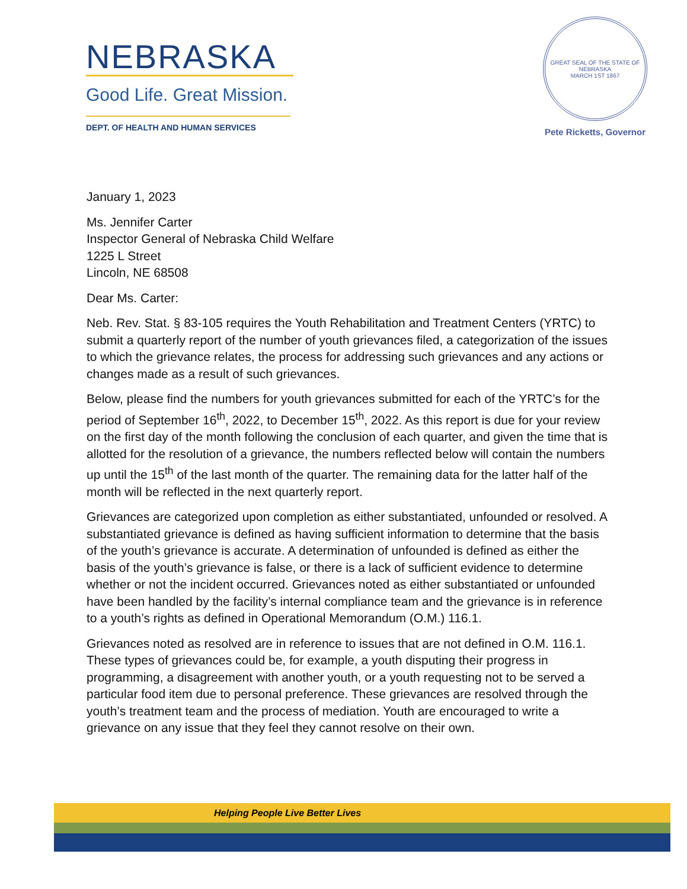NEBRASKA
Good Life. Great Mission.
DEPT. OF HEALTH AND HUMAN SERVICES
GREAT SEAL OF THE STATE OF NEBRASKA
MARCH 1ST 1867
Pete Ricketts, Governor
January 1, 2023
Ms. Jennifer Carter
Inspector General of Nebraska Child Welfare
1225 L Street
Lincoln, NE 68508
Dear Ms. Carter:
Neb. Rev. Stat. § 83-105 requires the Youth Rehabilitation and Treatment Centers (YRTC) to submit a quarterly report of the number of youth grievances filed, a categorization of the issues to which the grievance relates, the process for addressing such grievances and any actions or changes made as a result of such grievances.
Below, please find the numbers for youth grievances submitted for each of the YRTC’s for the period of September 16<sup>th</sup>, 2022, to December 15<sup>th</sup>, 2022. As this report is due for your review on the first day of the month following the conclusion of each quarter, and given the time that is allotted for the resolution of a grievance, the numbers reflected below will contain the numbers up until the 15<sup>th</sup> of the last month of the quarter. The remaining data for the latter half of the month will be reflected in the next quarterly report.
Grievances are categorized upon completion as either substantiated, unfounded or resolved. A substantiated grievance is defined as having sufficient information to determine that the basis of the youth’s grievance is accurate. A determination of unfounded is defined as either the basis of the youth’s grievance is false, or there is a lack of sufficient evidence to determine whether or not the incident occurred. Grievances noted as either substantiated or unfounded have been handled by the facility’s internal compliance team and the grievance is in reference to a youth’s rights as defined in Operational Memorandum (O.M.) 116.1.
Grievances noted as resolved are in reference to issues that are not defined in O.M. 116.1. These types of grievances could be, for example, a youth disputing their progress in programming, a disagreement with another youth, or a youth requesting not to be served a particular food item due to personal preference. These grievances are resolved through the youth’s treatment team and the process of mediation. Youth are encouraged to write a grievance on any issue that they feel they cannot resolve on their own.
Helping People Live Better Lives